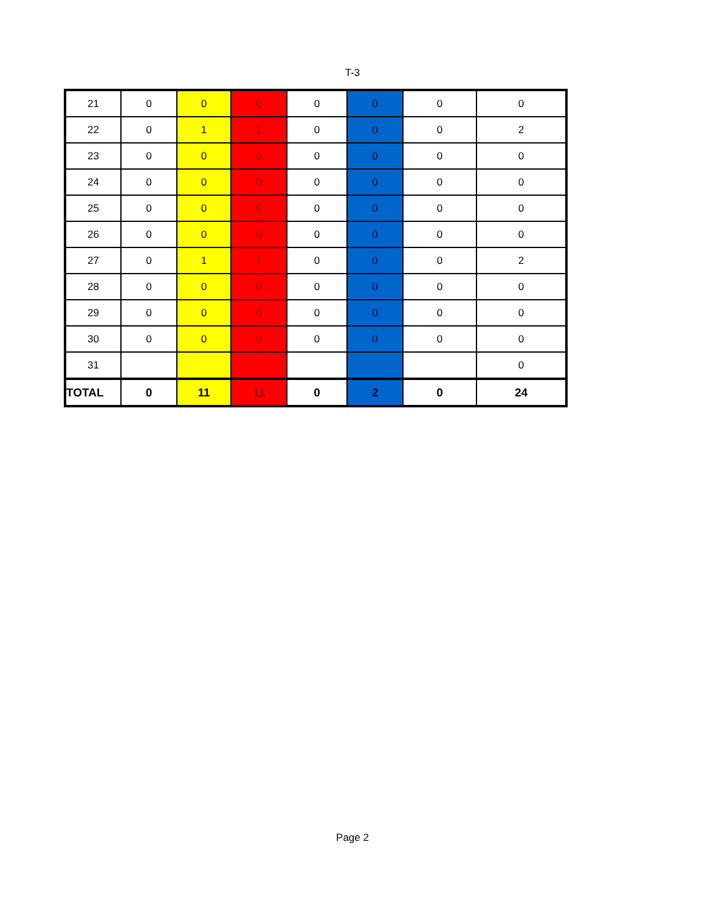T-3
| 21 | 0 | 0 | 0 | 0 | 0 | 0 | 0 |
| 22 | 0 | 1 | 1 | 0 | 0 | 0 | 2 |
| 23 | 0 | 0 | 0 | 0 | 0 | 0 | 0 |
| 24 | 0 | 0 | 0 | 0 | 0 | 0 | 0 |
| 25 | 0 | 0 | 0 | 0 | 0 | 0 | 0 |
| 26 | 0 | 0 | 0 | 0 | 0 | 0 | 0 |
| 27 | 0 | 1 | 1 | 0 | 0 | 0 | 2 |
| 28 | 0 | 0 | 0 | 0 | 0 | 0 | 0 |
| 29 | 0 | 0 | 0 | 0 | 0 | 0 | 0 |
| 30 | 0 | 0 | 0 | 0 | 0 | 0 | 0 |
| 31 | | | | | | | 0 |
| TOTAL | 0 | 11 | 11 | 0 | 2 | 0 | 24 |
Page 2